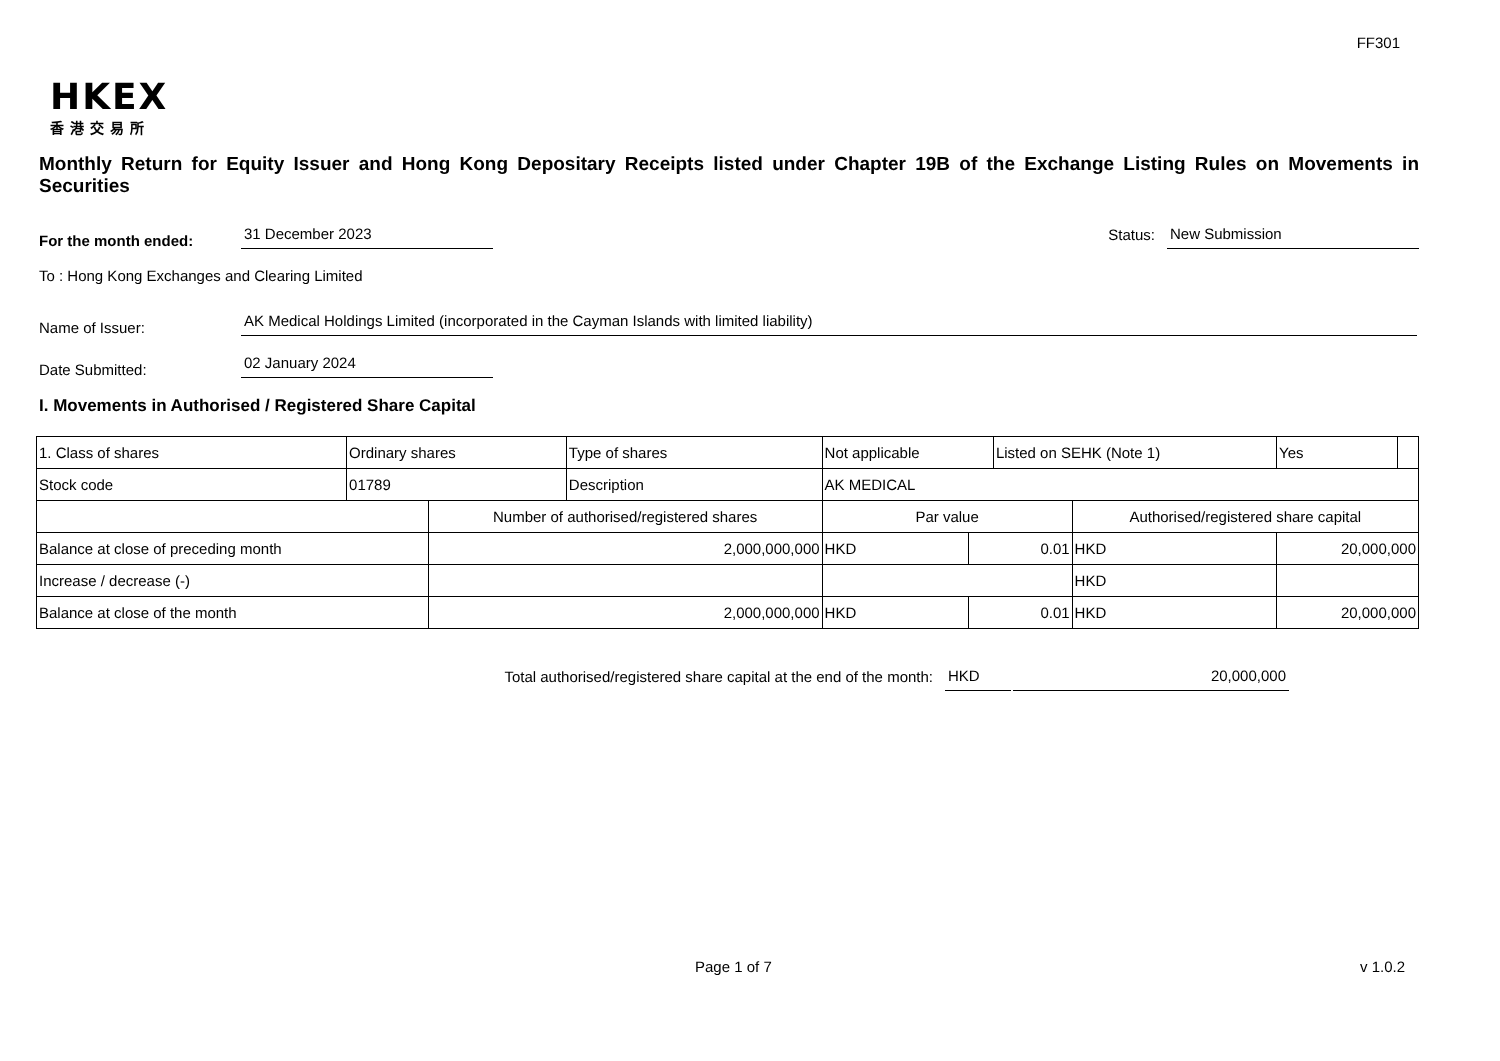FF301
HKEX
香港交易所
Monthly Return for Equity Issuer and Hong Kong Depositary Receipts listed under Chapter 19B of the Exchange Listing Rules on Movements in Securities
For the month ended:
31 December 2023
Status:
New Submission
To : Hong Kong Exchanges and Clearing Limited
Name of Issuer:
AK Medical Holdings Limited (incorporated in the Cayman Islands with limited liability)
Date Submitted:
02 January 2024
I. Movements in Authorised / Registered Share Capital
| 1. Class of shares | Ordinary shares | | Type of shares | Not applicable | | Listed on SEHK (Note 1) | | Yes | |
| Stock code | 01789 | | Description | AK MEDICAL | | | | | |
| | | Number of authorised/registered shares | | Par value | | | Authorised/registered share capital | | |
| Balance at close of preceding month | | 2,000,000,000 | | HKD | 0.01 | | HKD | 20,000,000 | |
| Increase / decrease (-) | | | | | | | HKD | | |
| Balance at close of the month | | 2,000,000,000 | | HKD | 0.01 | | HKD | 20,000,000 | |
Total authorised/registered share capital at the end of the month: HKD 20,000,000
Page 1 of 7 v 1.0.2